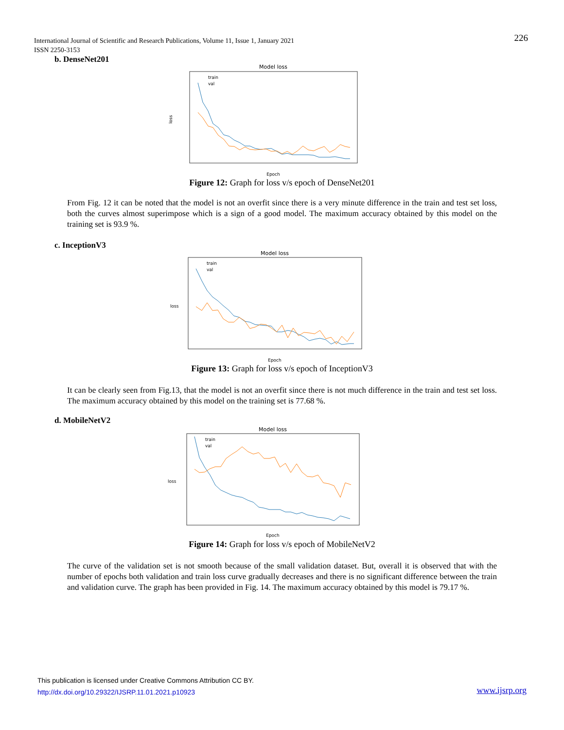226 International Journal of Scientific and Research Publications, Volume 11, Issue 1, January 2021
ISSN 2250-3153
b. DenseNet201
Model loss
loss
Epoch
train
val
Figure 12: Graph for loss v/s epoch of DenseNet201
From Fig. 12 it can be noted that the model is not an overfit since there is a very minute difference in the train and test set loss, both the curves almost superimpose which is a sign of a good model. The maximum accuracy obtained by this model on the training set is 93.9 %.
c. InceptionV3
Model loss
loss
Epoch
train
val
Figure 13: Graph for loss v/s epoch of InceptionV3
It can be clearly seen from Fig.13, that the model is not an overfit since there is not much difference in the train and test set loss. The maximum accuracy obtained by this model on the training set is 77.68 %.
d. MobileNetV2
Model loss
loss
Epoch
train
val
Figure 14: Graph for loss v/s epoch of MobileNetV2
The curve of the validation set is not smooth because of the small validation dataset. But, overall it is observed that with the number of epochs both validation and train loss curve gradually decreases and there is no significant difference between the train and validation curve. The graph has been provided in Fig. 14. The maximum accuracy obtained by this model is 79.17 %.
This publication is licensed under Creative Commons Attribution CC BY.
http://dx.doi.org/10.29322/IJSRP.11.01.2021.p10923
www.ijsrp.org